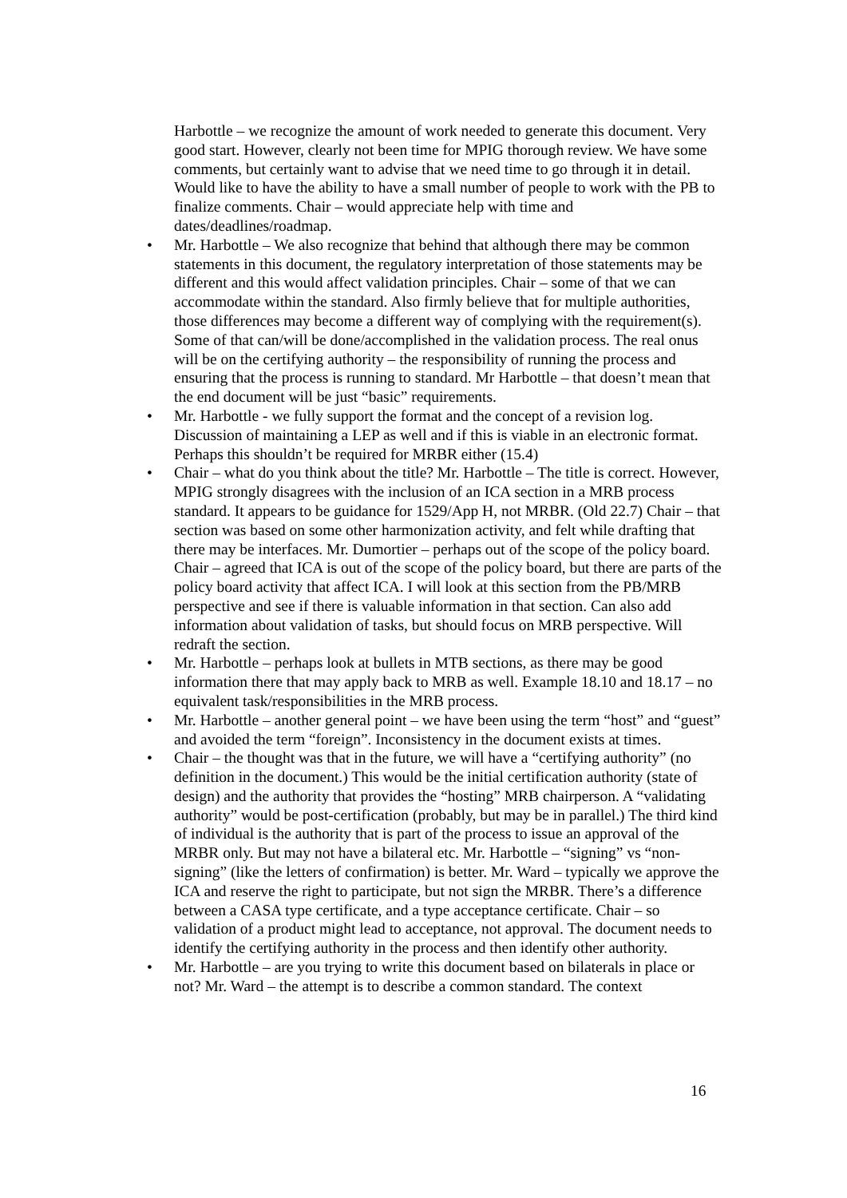Harbottle – we recognize the amount of work needed to generate this document. Very good start. However, clearly not been time for MPIG thorough review. We have some comments, but certainly want to advise that we need time to go through it in detail. Would like to have the ability to have a small number of people to work with the PB to finalize comments. Chair – would appreciate help with time and dates/deadlines/roadmap.
• Mr. Harbottle – We also recognize that behind that although there may be common statements in this document, the regulatory interpretation of those statements may be different and this would affect validation principles. Chair – some of that we can accommodate within the standard. Also firmly believe that for multiple authorities, those differences may become a different way of complying with the requirement(s). Some of that can/will be done/accomplished in the validation process. The real onus will be on the certifying authority – the responsibility of running the process and ensuring that the process is running to standard. Mr Harbottle – that doesn’t mean that the end document will be just “basic” requirements.
• Mr. Harbottle - we fully support the format and the concept of a revision log. Discussion of maintaining a LEP as well and if this is viable in an electronic format. Perhaps this shouldn’t be required for MRBR either (15.4)
• Chair – what do you think about the title? Mr. Harbottle – The title is correct. However, MPIG strongly disagrees with the inclusion of an ICA section in a MRB process standard. It appears to be guidance for 1529/App H, not MRBR. (Old 22.7) Chair – that section was based on some other harmonization activity, and felt while drafting that there may be interfaces. Mr. Dumortier – perhaps out of the scope of the policy board. Chair – agreed that ICA is out of the scope of the policy board, but there are parts of the policy board activity that affect ICA. I will look at this section from the PB/MRB perspective and see if there is valuable information in that section. Can also add information about validation of tasks, but should focus on MRB perspective. Will redraft the section.
• Mr. Harbottle – perhaps look at bullets in MTB sections, as there may be good information there that may apply back to MRB as well. Example 18.10 and 18.17 – no equivalent task/responsibilities in the MRB process.
• Mr. Harbottle – another general point – we have been using the term “host” and “guest” and avoided the term “foreign”. Inconsistency in the document exists at times.
• Chair – the thought was that in the future, we will have a “certifying authority” (no definition in the document.) This would be the initial certification authority (state of design) and the authority that provides the “hosting” MRB chairperson. A “validating authority” would be post-certification (probably, but may be in parallel.) The third kind of individual is the authority that is part of the process to issue an approval of the MRBR only. But may not have a bilateral etc. Mr. Harbottle – “signing” vs “non-signing” (like the letters of confirmation) is better. Mr. Ward – typically we approve the ICA and reserve the right to participate, but not sign the MRBR. There’s a difference between a CASA type certificate, and a type acceptance certificate. Chair – so validation of a product might lead to acceptance, not approval. The document needs to identify the certifying authority in the process and then identify other authority.
• Mr. Harbottle – are you trying to write this document based on bilaterals in place or not? Mr. Ward – the attempt is to describe a common standard. The context
16